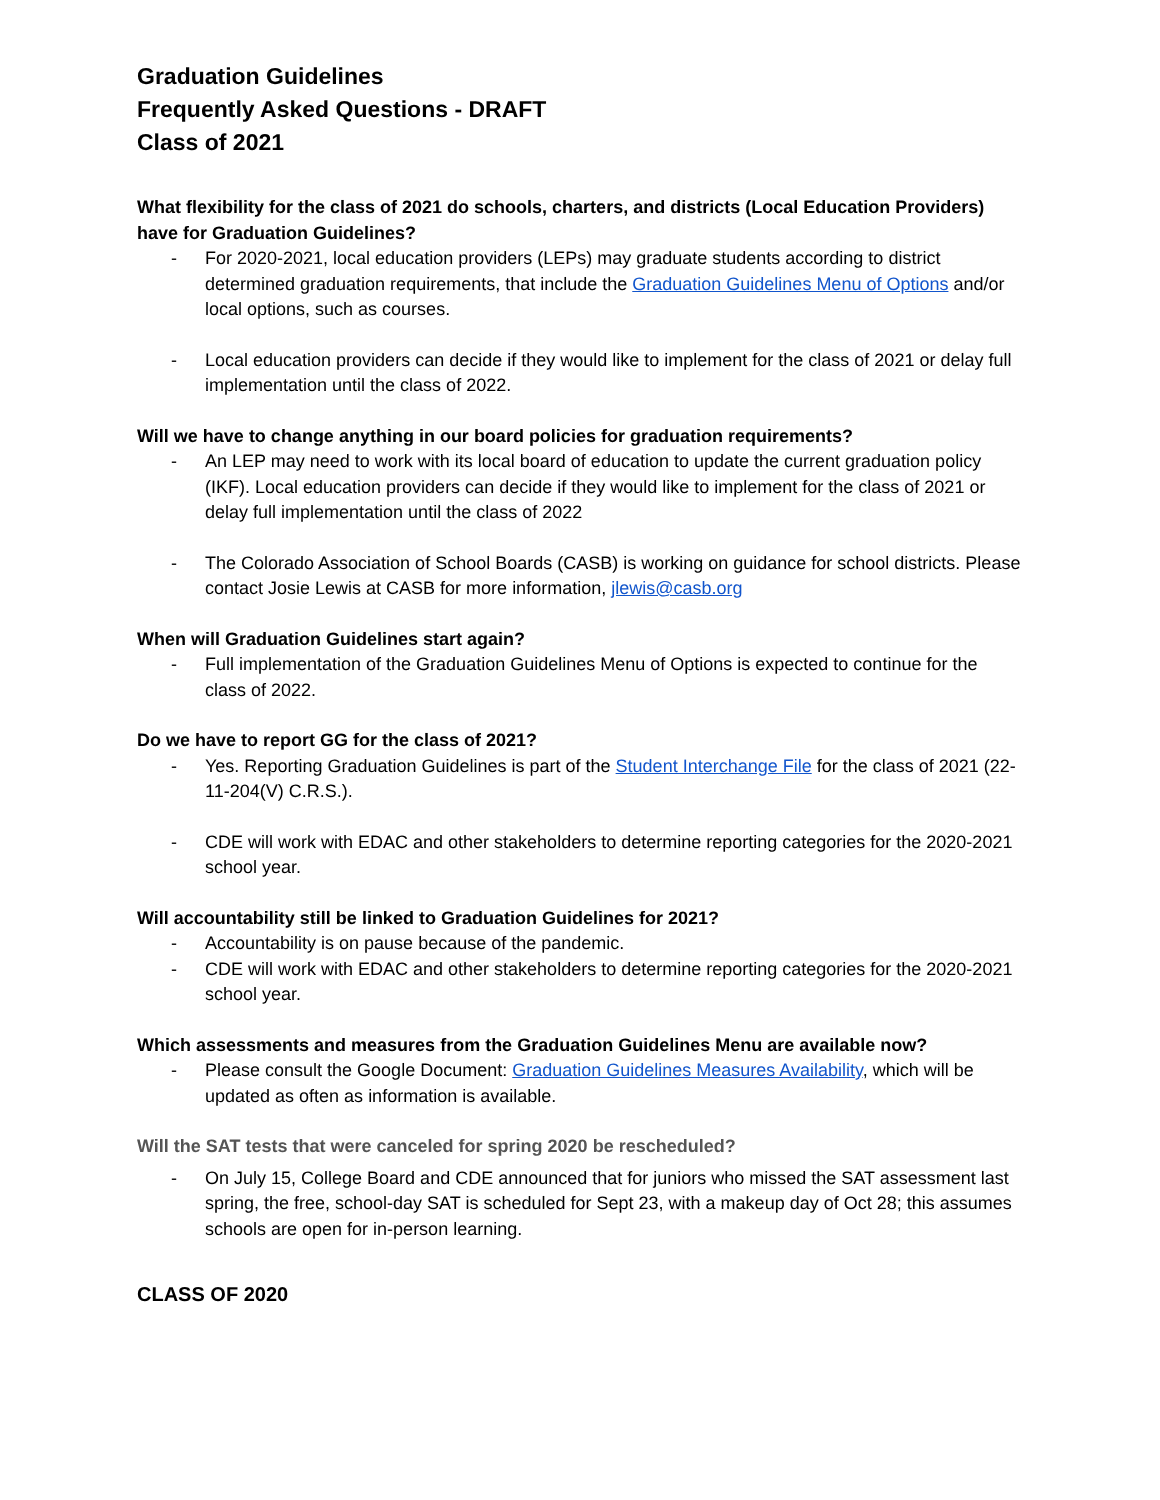Graduation Guidelines
Frequently Asked Questions - DRAFT
Class of 2021
What flexibility for the class of 2021 do schools, charters, and districts (Local Education Providers) have for Graduation Guidelines?
- For 2020-2021, local education providers (LEPs) may graduate students according to district determined graduation requirements, that include the Graduation Guidelines Menu of Options and/or local options, such as courses.
- Local education providers can decide if they would like to implement for the class of 2021 or delay full implementation until the class of 2022.
Will we have to change anything in our board policies for graduation requirements?
- An LEP may need to work with its local board of education to update the current graduation policy (IKF). Local education providers can decide if they would like to implement for the class of 2021 or delay full implementation until the class of 2022
- The Colorado Association of School Boards (CASB) is working on guidance for school districts. Please contact Josie Lewis at CASB for more information, jlewis@casb.org
When will Graduation Guidelines start again?
- Full implementation of the Graduation Guidelines Menu of Options is expected to continue for the class of 2022.
Do we have to report GG for the class of 2021?
- Yes. Reporting Graduation Guidelines is part of the Student Interchange File for the class of 2021 (22-11-204(V) C.R.S.).
- CDE will work with EDAC and other stakeholders to determine reporting categories for the 2020-2021 school year.
Will accountability still be linked to Graduation Guidelines for 2021?
- Accountability is on pause because of the pandemic.
- CDE will work with EDAC and other stakeholders to determine reporting categories for the 2020-2021 school year.
Which assessments and measures from the Graduation Guidelines Menu are available now?
- Please consult the Google Document: Graduation Guidelines Measures Availability, which will be updated as often as information is available.
Will the SAT tests that were canceled for spring 2020 be rescheduled?
- On July 15, College Board and CDE announced that for juniors who missed the SAT assessment last spring, the free, school-day SAT is scheduled for Sept 23, with a makeup day of Oct 28; this assumes schools are open for in-person learning.
CLASS OF 2020